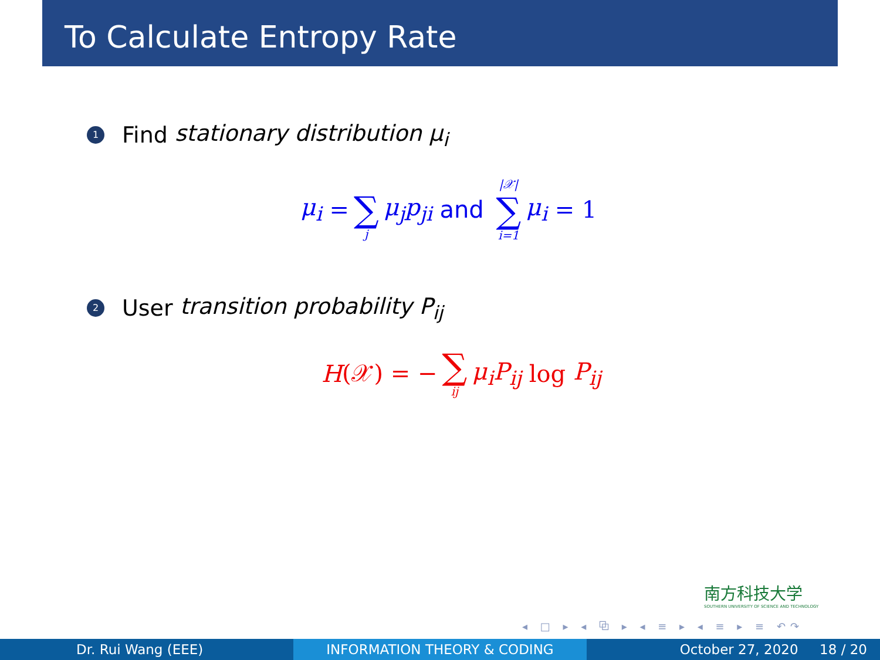To Calculate Entropy Rate
1 Find stationary distribution μ<sub>i</sub>
μ<sub>i</sub> = ∑ j μ<sub>j</sub>p<sub>ji</sub> and |𝒳| ∑ i=1 μ<sub>i</sub> = 1
2 User transition probability P<sub>ij</sub>
H (𝒳) = − ∑ ij μ<sub>i</sub>P<sub>ij</sub> log P<sub>ij</sub>
南方科技大学
SOUTHERN UNIVERSITY OF SCIENCE AND TECHNOLOGY
◂ □ ▸ ◂ ⧉ ▸ ◂ ≡ ▸ ◂ ≡ ▸ ≡ ↶↷
Dr. Rui Wang (EEE) INFORMATION THEORY & CODING October 27, 2020 18 / 20